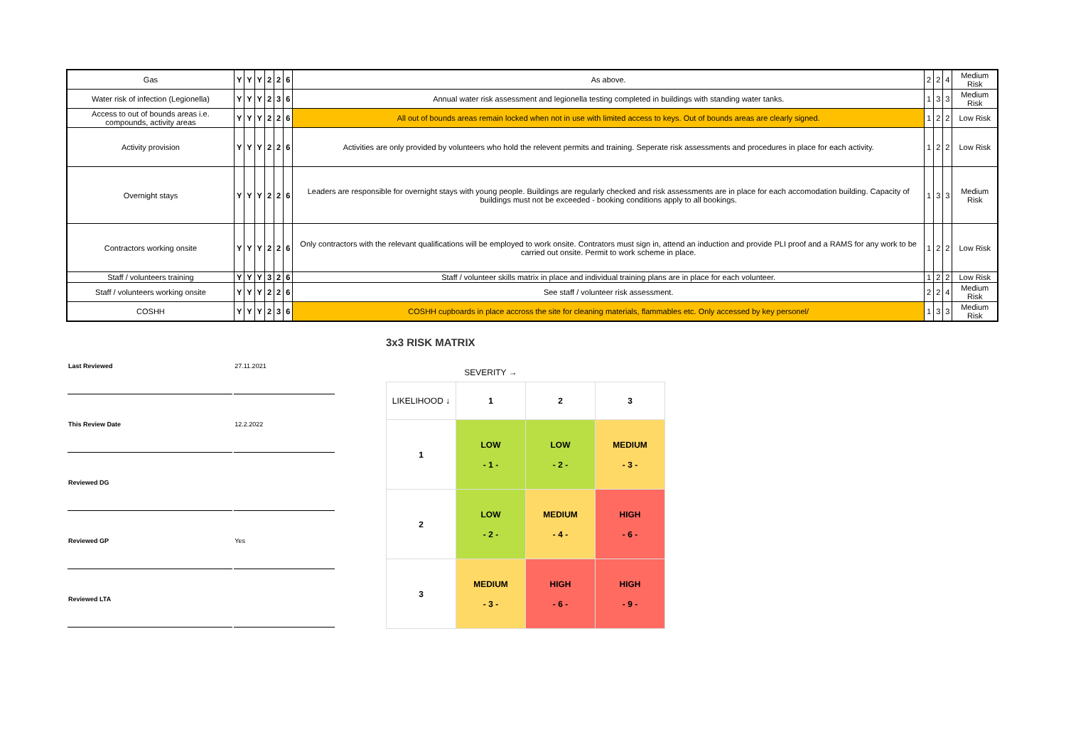| Gas | Y | Y | Y | 2 | 2 | 6 | As above. | 2 | 2 | 4 | Medium Risk |
| Water risk of infection (Legionella) | Y | Y | Y | 2 | 3 | 6 | Annual water risk assessment and legionella testing completed in buildings with standing water tanks. | 1 | 3 | 3 | Medium Risk |
| Access to out of bounds areas i.e. compounds, activity areas | Y | Y | Y | 2 | 2 | 6 | All out of bounds areas remain locked when not in use with limited access to keys. Out of bounds areas are clearly signed. | 1 | 2 | 2 | Low Risk |
| Activity provision | Y | Y | Y | 2 | 2 | 6 | Activities are only provided by volunteers who hold the relevent permits and training. Seperate risk assessments and procedures in place for each activity. | 1 | 2 | 2 | Low Risk |
| Overnight stays | Y | Y | Y | 2 | 2 | 6 | Leaders are responsible for overnight stays with young people. Buildings are regularly checked and risk assessments are in place for each accomodation building. Capacity of buildings must not be exceeded - booking conditions apply to all bookings. | 1 | 3 | 3 | Medium Risk |
| Contractors working onsite | Y | Y | Y | 2 | 2 | 6 | Only contractors with the relevant qualifications will be employed to work onsite. Contrators must sign in, attend an induction and provide PLI proof and a RAMS for any work to be carried out onsite. Permit to work scheme in place. | 1 | 2 | 2 | Low Risk |
| Staff / volunteers training | Y | Y | Y | 3 | 2 | 6 | Staff / volunteer skills matrix in place and individual training plans are in place for each volunteer. | 1 | 2 | 2 | Low Risk |
| Staff / volunteers working onsite | Y | Y | Y | 2 | 2 | 6 | See staff / volunteer risk assessment. | 2 | 2 | 4 | Medium Risk |
| COSHH | Y | Y | Y | 2 | 3 | 6 | COSHH cupboards in place accross the site for cleaning materials, flammables etc. Only accessed by key personel/ | 1 | 3 | 3 | Medium Risk |
| Last Reviewed | 27.11.2021 |
| This Review Date | 12.2.2022 |
| Reviewed DG | |
| Reviewed GP | Yes |
| Reviewed LTA | |
3x3 RISK MATRIX
| | SEVERITY → | | |
| LIKELIHOOD ↓ | 1 | 2 | 3 |
| 1 | LOW - 1 - | LOW - 2 - | MEDIUM - 3 - |
| 2 | LOW - 2 - | MEDIUM - 4 - | HIGH - 6 - |
| 3 | MEDIUM - 3 - | HIGH - 6 - | HIGH - 9 - |